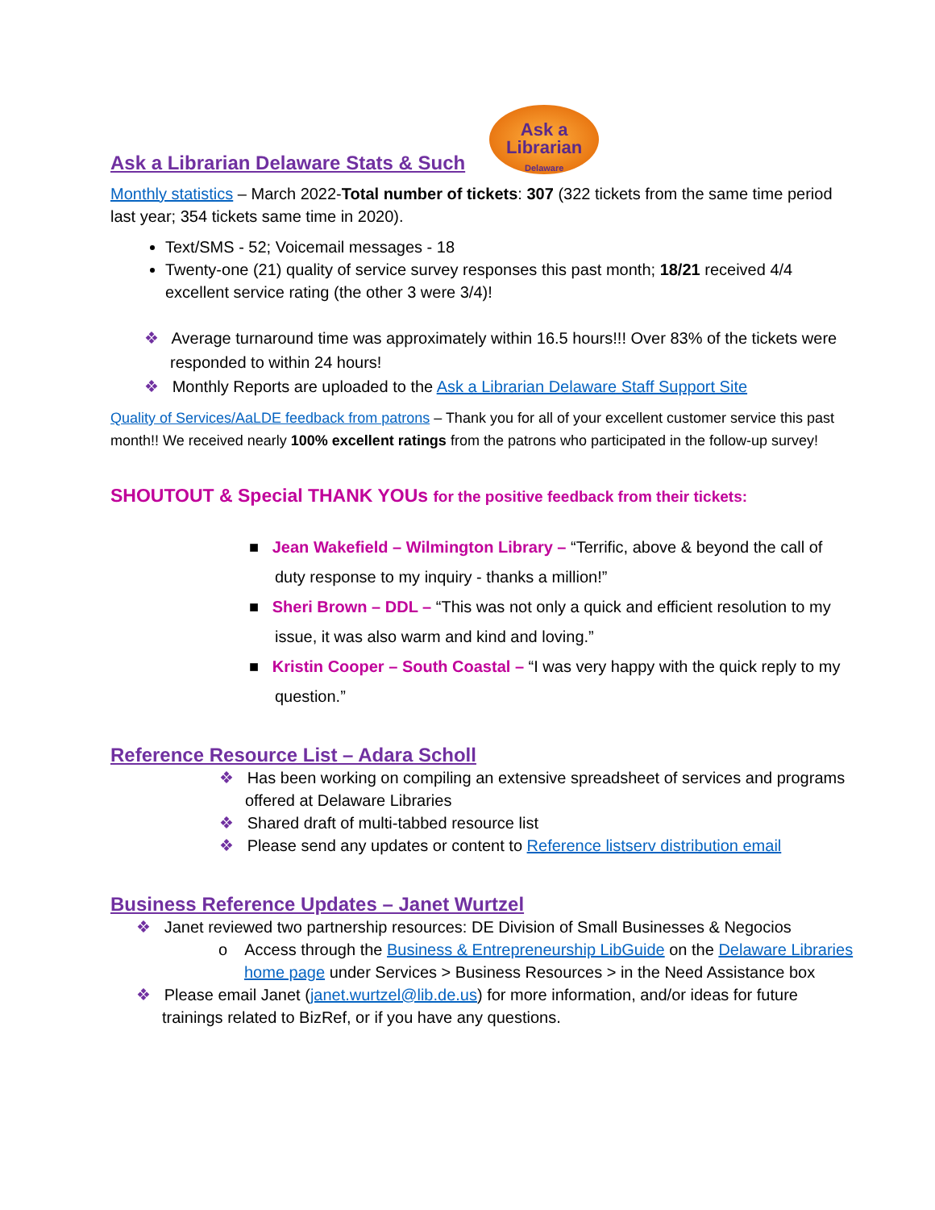Ask a Librarian Delaware Stats & Such
Ask a
Librarian
Delaware
Monthly statistics – March 2022-Total number of tickets: 307 (322 tickets from the same time period last year; 354 tickets same time in 2020).
Text/SMS - 52; Voicemail messages - 18
Twenty-one (21) quality of service survey responses this past month; 18/21 received 4/4 excellent service rating (the other 3 were 3/4)!
❖ Average turnaround time was approximately within 16.5 hours!!! Over 83% of the tickets were responded to within 24 hours!
❖ Monthly Reports are uploaded to the Ask a Librarian Delaware Staff Support Site
Quality of Services/AaLDE feedback from patrons – Thank you for all of your excellent customer service this past month!! We received nearly 100% excellent ratings from the patrons who participated in the follow-up survey!
SHOUTOUT & Special THANK YOUs for the positive feedback from their tickets:
■ Jean Wakefield – Wilmington Library – “Terrific, above & beyond the call of duty response to my inquiry - thanks a million!”
■ Sheri Brown – DDL – “This was not only a quick and efficient resolution to my issue, it was also warm and kind and loving.”
■ Kristin Cooper – South Coastal – “I was very happy with the quick reply to my question.”
Reference Resource List – Adara Scholl
❖ Has been working on compiling an extensive spreadsheet of services and programs offered at Delaware Libraries
❖ Shared draft of multi-tabbed resource list
❖ Please send any updates or content to Reference listserv distribution email
Business Reference Updates – Janet Wurtzel
❖ Janet reviewed two partnership resources: DE Division of Small Businesses & Negocios
o Access through the Business & Entrepreneurship LibGuide on the Delaware Libraries home page under Services > Business Resources > in the Need Assistance box
❖ Please email Janet (janet.wurtzel@lib.de.us) for more information, and/or ideas for future trainings related to BizRef, or if you have any questions.